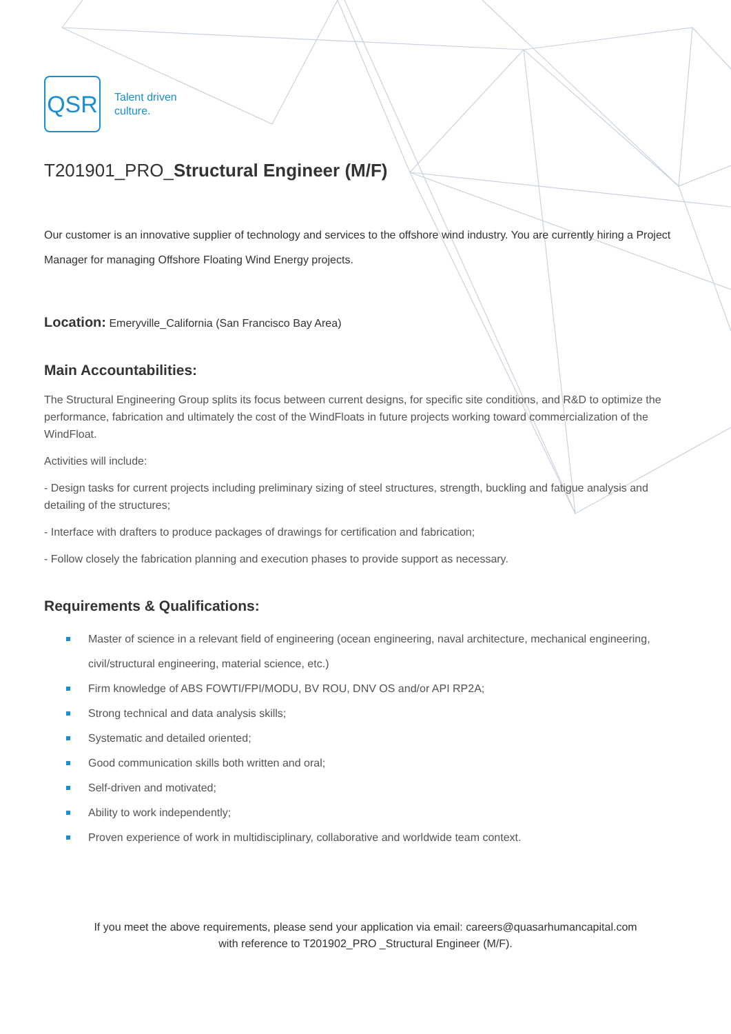QSR
Talent driven
culture.
T201901_PRO_Structural Engineer (M/F)
Our customer is an innovative supplier of technology and services to the offshore wind industry. You are currently hiring a Project Manager for managing Offshore Floating Wind Energy projects.
Location: Emeryville_California (San Francisco Bay Area)
Main Accountabilities:
The Structural Engineering Group splits its focus between current designs, for specific site conditions, and R&D to optimize the performance, fabrication and ultimately the cost of the WindFloats in future projects working toward commercialization of the WindFloat.
Activities will include:
- Design tasks for current projects including preliminary sizing of steel structures, strength, buckling and fatigue analysis and detailing of the structures;
- Interface with drafters to produce packages of drawings for certification and fabrication;
- Follow closely the fabrication planning and execution phases to provide support as necessary.
Requirements & Qualifications:
Master of science in a relevant field of engineering (ocean engineering, naval architecture, mechanical engineering, civil/structural engineering, material science, etc.)
Firm knowledge of ABS FOWTI/FPI/MODU, BV ROU, DNV OS and/or API RP2A;
Strong technical and data analysis skills;
Systematic and detailed oriented;
Good communication skills both written and oral;
Self-driven and motivated;
Ability to work independently;
Proven experience of work in multidisciplinary, collaborative and worldwide team context.
If you meet the above requirements, please send your application via email: careers@quasarhumancapital.com
with reference to T201902_PRO _Structural Engineer (M/F).